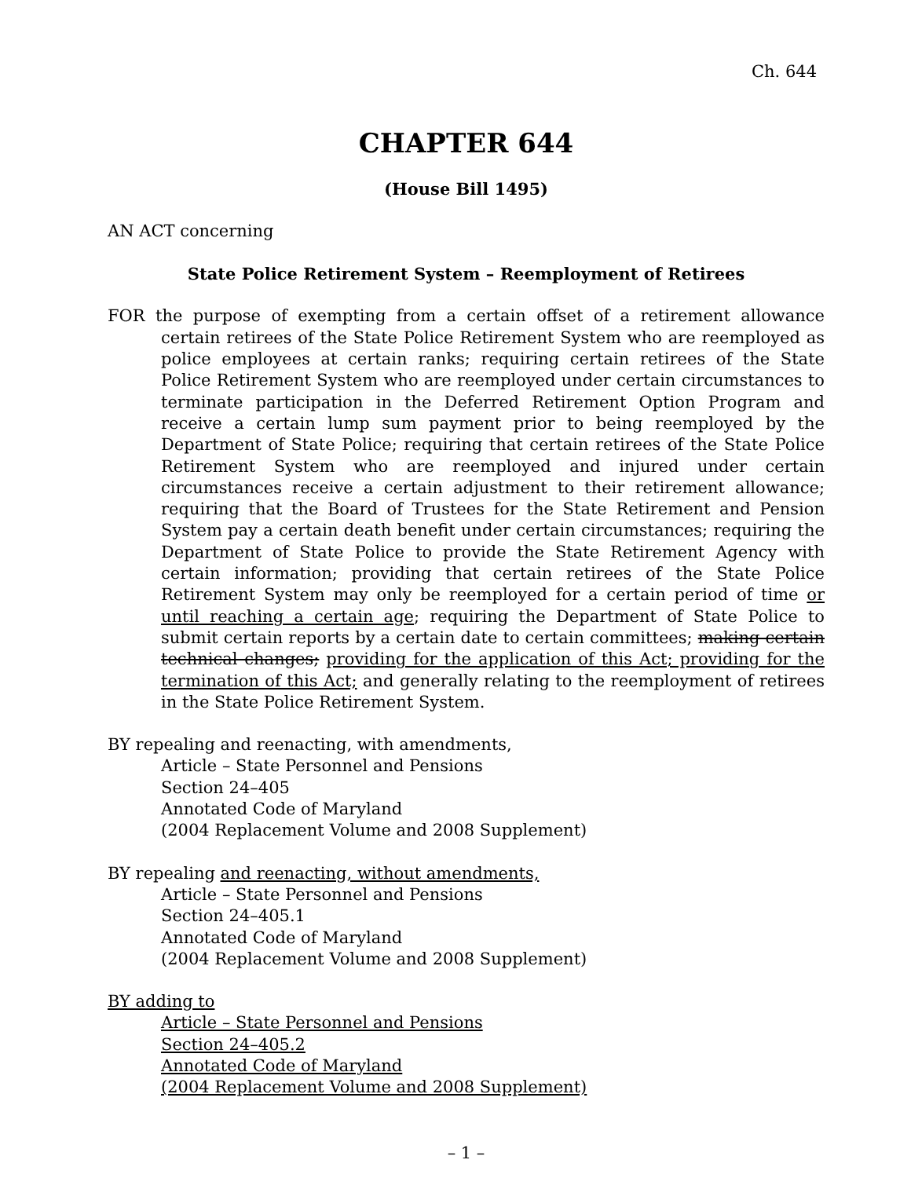Ch. 644
CHAPTER 644
(House Bill 1495)
AN ACT concerning
State Police Retirement System – Reemployment of Retirees
FOR the purpose of exempting from a certain offset of a retirement allowance certain retirees of the State Police Retirement System who are reemployed as police employees at certain ranks; requiring certain retirees of the State Police Retirement System who are reemployed under certain circumstances to terminate participation in the Deferred Retirement Option Program and receive a certain lump sum payment prior to being reemployed by the Department of State Police; requiring that certain retirees of the State Police Retirement System who are reemployed and injured under certain circumstances receive a certain adjustment to their retirement allowance; requiring that the Board of Trustees for the State Retirement and Pension System pay a certain death benefit under certain circumstances; requiring the Department of State Police to provide the State Retirement Agency with certain information; providing that certain retirees of the State Police Retirement System may only be reemployed for a certain period of time or until reaching a certain age; requiring the Department of State Police to submit certain reports by a certain date to certain committees; making certain technical changes; providing for the application of this Act; providing for the termination of this Act; and generally relating to the reemployment of retirees in the State Police Retirement System.
BY repealing and reenacting, with amendments,
Article – State Personnel and Pensions
Section 24–405
Annotated Code of Maryland
(2004 Replacement Volume and 2008 Supplement)
BY repealing and reenacting, without amendments,
Article – State Personnel and Pensions
Section 24–405.1
Annotated Code of Maryland
(2004 Replacement Volume and 2008 Supplement)
BY adding to
Article – State Personnel and Pensions
Section 24–405.2
Annotated Code of Maryland
(2004 Replacement Volume and 2008 Supplement)
– 1 –